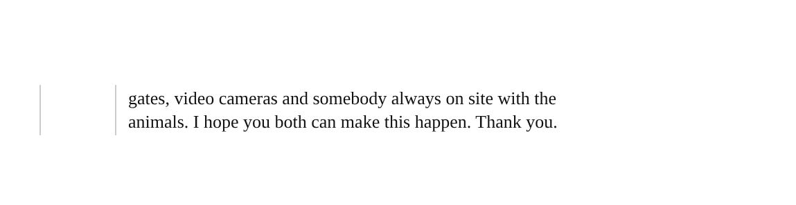gates, video cameras and somebody always on site with the
animals. I hope you both can make this happen. Thank you.